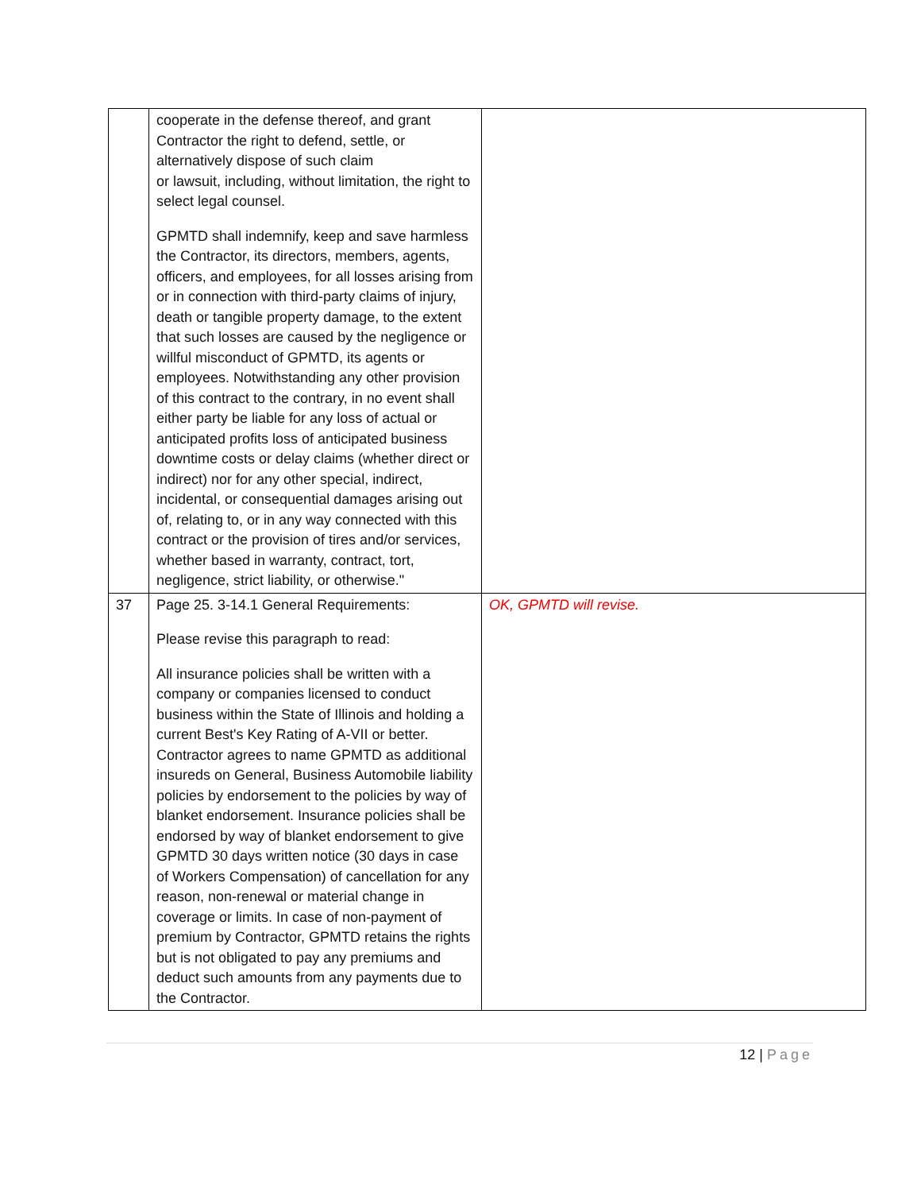| | cooperate in the defense thereof, and grant Contractor the right to defend, settle, or alternatively dispose of such claim or lawsuit, including, without limitation, the right to select legal counsel. GPMTD shall indemnify, keep and save harmless the Contractor, its directors, members, agents, officers, and employees, for all losses arising from or in connection with third-party claims of injury, death or tangible property damage, to the extent that such losses are caused by the negligence or willful misconduct of GPMTD, its agents or employees. Notwithstanding any other provision of this contract to the contrary, in no event shall either party be liable for any loss of actual or anticipated profits loss of anticipated business downtime costs or delay claims (whether direct or indirect) nor for any other special, indirect, incidental, or consequential damages arising out of, relating to, or in any way connected with this contract or the provision of tires and/or services, whether based in warranty, contract, tort, negligence, strict liability, or otherwise." | |
| 37 | Page 25. 3-14.1 General Requirements: Please revise this paragraph to read: All insurance policies shall be written with a company or companies licensed to conduct business within the State of Illinois and holding a current Best's Key Rating of A-VII or better. Contractor agrees to name GPMTD as additional insureds on General, Business Automobile liability policies by endorsement to the policies by way of blanket endorsement. Insurance policies shall be endorsed by way of blanket endorsement to give GPMTD 30 days written notice (30 days in case of Workers Compensation) of cancellation for any reason, non-renewal or material change in coverage or limits. In case of non-payment of premium by Contractor, GPMTD retains the rights but is not obligated to pay any premiums and deduct such amounts from any payments due to the Contractor. | OK, GPMTD will revise. |
12 | Page